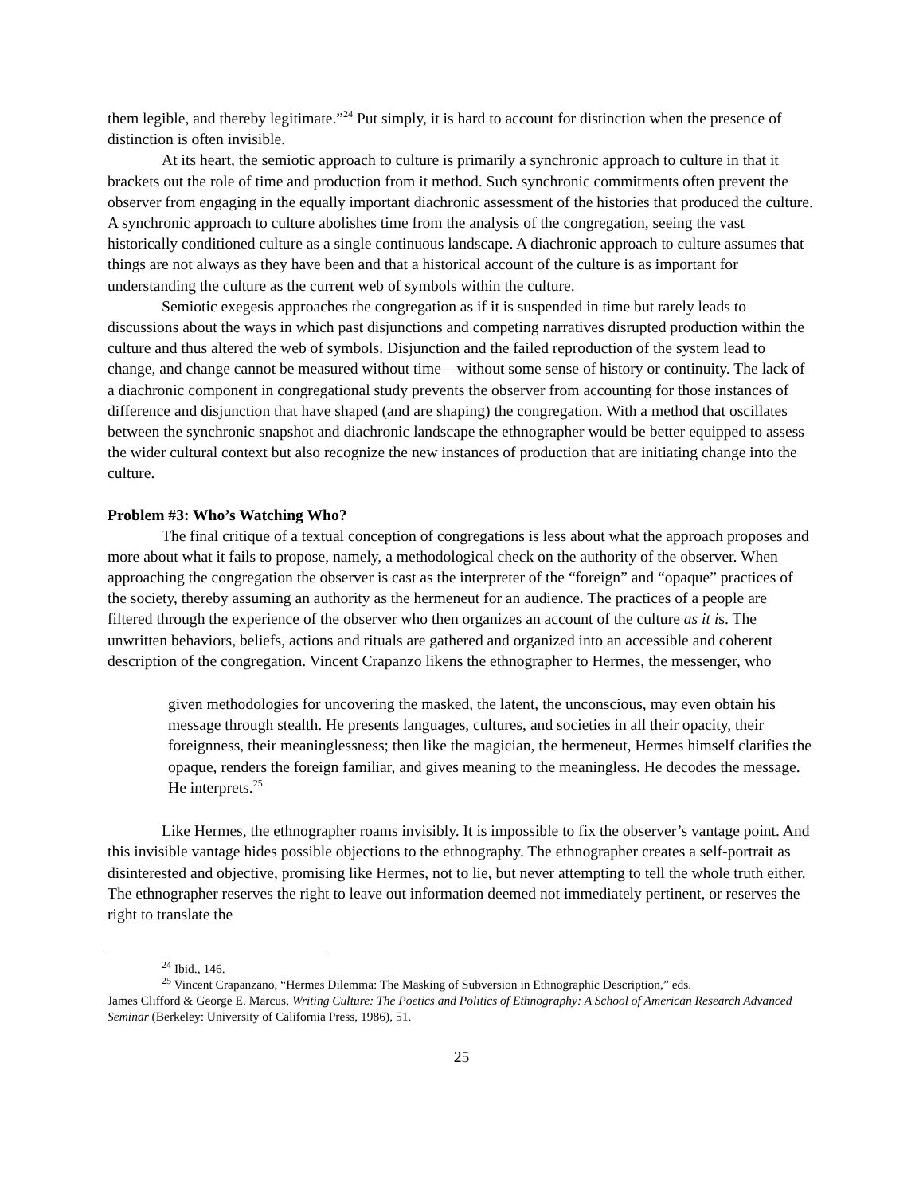them legible, and thereby legitimate.”<sup>24</sup> Put simply, it is hard to account for distinction when the presence of distinction is often invisible.
At its heart, the semiotic approach to culture is primarily a synchronic approach to culture in that it brackets out the role of time and production from it method. Such synchronic commitments often prevent the observer from engaging in the equally important diachronic assessment of the histories that produced the culture. A synchronic approach to culture abolishes time from the analysis of the congregation, seeing the vast historically conditioned culture as a single continuous landscape. A diachronic approach to culture assumes that things are not always as they have been and that a historical account of the culture is as important for understanding the culture as the current web of symbols within the culture.
Semiotic exegesis approaches the congregation as if it is suspended in time but rarely leads to discussions about the ways in which past disjunctions and competing narratives disrupted production within the culture and thus altered the web of symbols. Disjunction and the failed reproduction of the system lead to change, and change cannot be measured without time—without some sense of history or continuity. The lack of a diachronic component in congregational study prevents the observer from accounting for those instances of difference and disjunction that have shaped (and are shaping) the congregation. With a method that oscillates between the synchronic snapshot and diachronic landscape the ethnographer would be better equipped to assess the wider cultural context but also recognize the new instances of production that are initiating change into the culture.
Problem #3: Who’s Watching Who?
The final critique of a textual conception of congregations is less about what the approach proposes and more about what it fails to propose, namely, a methodological check on the authority of the observer. When approaching the congregation the observer is cast as the interpreter of the “foreign” and “opaque” practices of the society, thereby assuming an authority as the hermeneut for an audience. The practices of a people are filtered through the experience of the observer who then organizes an account of the culture as it is. The unwritten behaviors, beliefs, actions and rituals are gathered and organized into an accessible and coherent description of the congregation. Vincent Crapanzo likens the ethnographer to Hermes, the messenger, who
given methodologies for uncovering the masked, the latent, the unconscious, may even obtain his message through stealth. He presents languages, cultures, and societies in all their opacity, their foreignness, their meaninglessness; then like the magician, the hermeneut, Hermes himself clarifies the opaque, renders the foreign familiar, and gives meaning to the meaningless. He decodes the message. He interprets.<sup>25</sup>
Like Hermes, the ethnographer roams invisibly. It is impossible to fix the observer’s vantage point. And this invisible vantage hides possible objections to the ethnography. The ethnographer creates a self-portrait as disinterested and objective, promising like Hermes, not to lie, but never attempting to tell the whole truth either. The ethnographer reserves the right to leave out information deemed not immediately pertinent, or reserves the right to translate the
<sup>24</sup> Ibid., 146.
<sup>25</sup> Vincent Crapanzano, “Hermes Dilemma: The Masking of Subversion in Ethnographic Description,” eds.
James Clifford & George E. Marcus, Writing Culture: The Poetics and Politics of Ethnography: A School of American Research Advanced Seminar (Berkeley: University of California Press, 1986), 51.
25